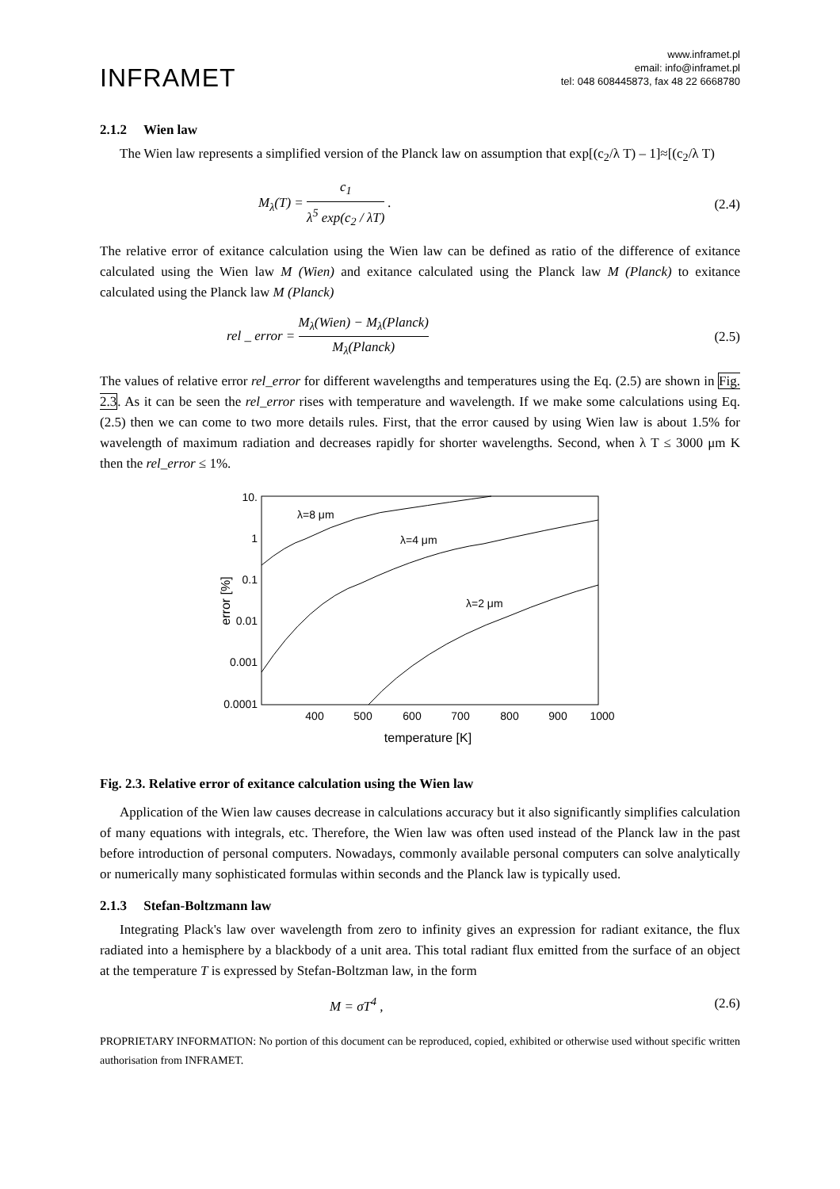INFRAMET
www.inframet.pl
email: info@inframet.pl
tel: 048 608445873, fax 48 22 6668780
2.1.2 Wien law
The Wien law represents a simplified version of the Planck law on assumption that exp[(c<sub>2</sub>/λ T) – 1]≈[(c<sub>2</sub>/λ T)
M<sub>λ</sub>(T) = c<sub>1</sub> λ<sup>5</sup> exp(c<sub>2</sub> / λT) . (2.4)
The relative error of exitance calculation using the Wien law can be defined as ratio of the difference of exitance calculated using the Wien law M (Wien) and exitance calculated using the Planck law M (Planck) to exitance calculated using the Planck law M (Planck)
rel _ error = M<sub>λ</sub>(Wien) − M<sub>λ</sub>(Planck) M<sub>λ</sub>(Planck)
(2.5)
The values of relative error rel_error for different wavelengths and temperatures using the Eq. (2.5) are shown in Fig. 2.3. As it can be seen the rel_error rises with temperature and wavelength. If we make some calculations using Eq. (2.5) then we can come to two more details rules. First, that the error caused by using Wien law is about 1.5% for wavelength of maximum radiation and decreases rapidly for shorter wavelengths. Second, when λ T ≤ 3000 μm K then the rel_error ≤ 1%.
10.
1
0.1
0.01
0.001
0.0001
400
500
600
700
800
900
1000
temperature [K]
error [%]
λ=8 μm
λ=4 μm
λ=2 μm
Fig. 2.3. Relative error of exitance calculation using the Wien law
Application of the Wien law causes decrease in calculations accuracy but it also significantly simplifies calculation of many equations with integrals, etc. Therefore, the Wien law was often used instead of the Planck law in the past before introduction of personal computers. Nowadays, commonly available personal computers can solve analytically or numerically many sophisticated formulas within seconds and the Planck law is typically used.
2.1.3 Stefan-Boltzmann law
Integrating Plack's law over wavelength from zero to infinity gives an expression for radiant exitance, the flux radiated into a hemisphere by a blackbody of a unit area. This total radiant flux emitted from the surface of an object at the temperature T is expressed by Stefan-Boltzman law, in the form
M = σT<sup>4</sup> , (2.6)
PROPRIETARY INFORMATION: No portion of this document can be reproduced, copied, exhibited or otherwise used without specific written authorisation from INFRAMET.